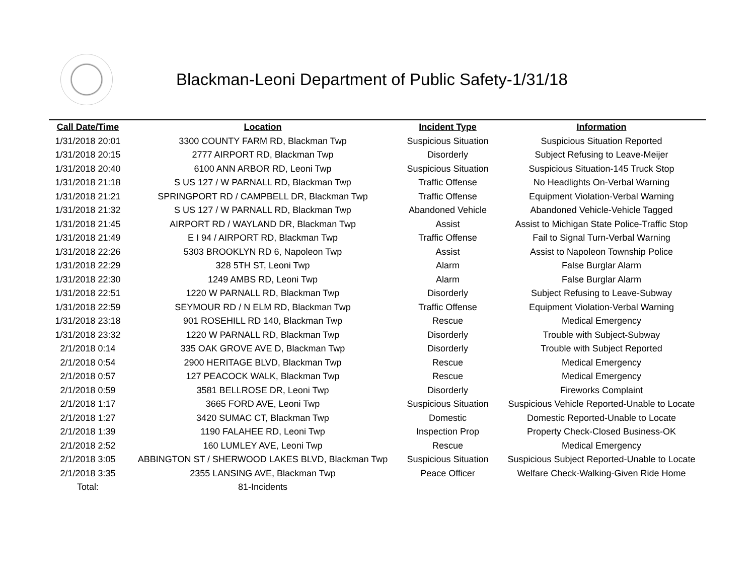Blackman-Leoni Department of Public Safety-1/31/18
| Call Date/Time | Location | Incident Type | Information |
| --- | --- | --- | --- |
| 1/31/2018 20:01 | 3300 COUNTY FARM RD, Blackman Twp | Suspicious Situation | Suspicious Situation Reported |
| 1/31/2018 20:15 | 2777 AIRPORT RD, Blackman Twp | Disorderly | Subject Refusing to Leave-Meijer |
| 1/31/2018 20:40 | 6100 ANN ARBOR RD, Leoni Twp | Suspicious Situation | Suspicious Situation-145 Truck Stop |
| 1/31/2018 21:18 | S US 127 / W PARNALL RD, Blackman Twp | Traffic Offense | No Headlights On-Verbal Warning |
| 1/31/2018 21:21 | SPRINGPORT RD / CAMPBELL DR, Blackman Twp | Traffic Offense | Equipment Violation-Verbal Warning |
| 1/31/2018 21:32 | S US 127 / W PARNALL RD, Blackman Twp | Abandoned Vehicle | Abandoned Vehicle-Vehicle Tagged |
| 1/31/2018 21:45 | AIRPORT RD / WAYLAND DR, Blackman Twp | Assist | Assist to Michigan State Police-Traffic Stop |
| 1/31/2018 21:49 | E I 94 / AIRPORT RD, Blackman Twp | Traffic Offense | Fail to Signal Turn-Verbal Warning |
| 1/31/2018 22:26 | 5303 BROOKLYN RD 6, Napoleon Twp | Assist | Assist to Napoleon Township Police |
| 1/31/2018 22:29 | 328 5TH ST, Leoni Twp | Alarm | False Burglar Alarm |
| 1/31/2018 22:30 | 1249 AMBS RD, Leoni Twp | Alarm | False Burglar Alarm |
| 1/31/2018 22:51 | 1220 W PARNALL RD, Blackman Twp | Disorderly | Subject Refusing to Leave-Subway |
| 1/31/2018 22:59 | SEYMOUR RD / N ELM RD, Blackman Twp | Traffic Offense | Equipment Violation-Verbal Warning |
| 1/31/2018 23:18 | 901 ROSEHILL RD 140, Blackman Twp | Rescue | Medical Emergency |
| 1/31/2018 23:32 | 1220 W PARNALL RD, Blackman Twp | Disorderly | Trouble with Subject-Subway |
| 2/1/2018 0:14 | 335 OAK GROVE AVE D, Blackman Twp | Disorderly | Trouble with Subject Reported |
| 2/1/2018 0:54 | 2900 HERITAGE BLVD, Blackman Twp | Rescue | Medical Emergency |
| 2/1/2018 0:57 | 127 PEACOCK WALK, Blackman Twp | Rescue | Medical Emergency |
| 2/1/2018 0:59 | 3581 BELLROSE DR, Leoni Twp | Disorderly | Fireworks Complaint |
| 2/1/2018 1:17 | 3665 FORD AVE, Leoni Twp | Suspicious Situation | Suspicious Vehicle Reported-Unable to Locate |
| 2/1/2018 1:27 | 3420 SUMAC CT, Blackman Twp | Domestic | Domestic Reported-Unable to Locate |
| 2/1/2018 1:39 | 1190 FALAHEE RD, Leoni Twp | Inspection Prop | Property Check-Closed Business-OK |
| 2/1/2018 2:52 | 160 LUMLEY AVE, Leoni Twp | Rescue | Medical Emergency |
| 2/1/2018 3:05 | ABBINGTON ST / SHERWOOD LAKES BLVD, Blackman Twp | Suspicious Situation | Suspicious Subject Reported-Unable to Locate |
| 2/1/2018 3:35 | 2355 LANSING AVE, Blackman Twp | Peace Officer | Welfare Check-Walking-Given Ride Home |
| Total: | 81-Incidents | | |